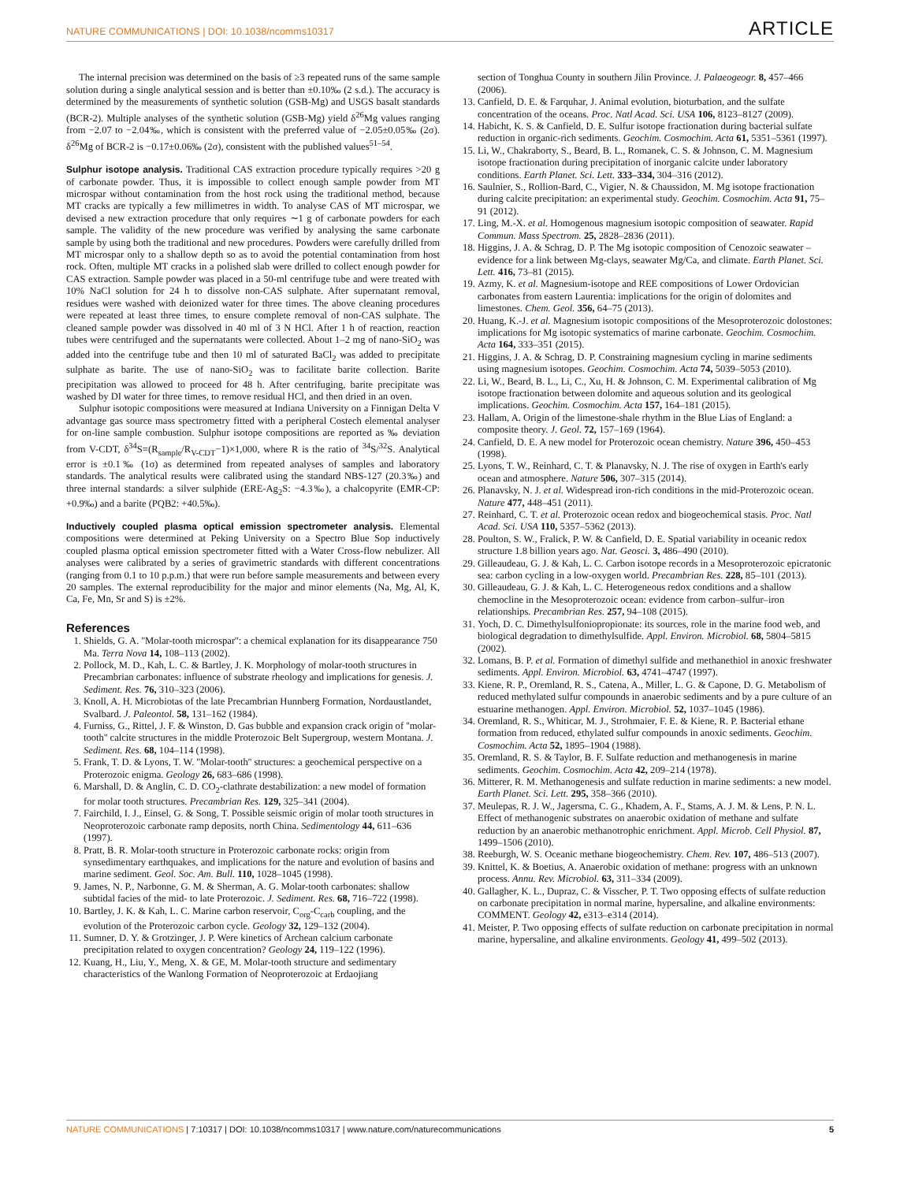NATURE COMMUNICATIONS | DOI: 10.1038/ncomms10317 ARTICLE
The internal precision was determined on the basis of ≥3 repeated runs of the same sample solution during a single analytical session and is better than ±0.10‰ (2 s.d.). The accuracy is determined by the measurements of synthetic solution (GSB-Mg) and USGS basalt standards (BCR-2). Multiple analyses of the synthetic solution (GSB-Mg) yield δ<sup>26</sup>Mg values ranging from −2.07 to −2.04‰, which is consistent with the preferred value of −2.05±0.05‰ (2σ). δ<sup>26</sup>Mg of BCR-2 is −0.17±0.06‰ (2σ), consistent with the published values<sup>51–54</sup>.
Sulphur isotope analysis. Traditional CAS extraction procedure typically requires >20 g of carbonate powder. Thus, it is impossible to collect enough sample powder from MT microspar without contamination from the host rock using the traditional method, because MT cracks are typically a few millimetres in width. To analyse CAS of MT microspar, we devised a new extraction procedure that only requires ∼1 g of carbonate powders for each sample. The validity of the new procedure was verified by analysing the same carbonate sample by using both the traditional and new procedures. Powders were carefully drilled from MT microspar only to a shallow depth so as to avoid the potential contamination from host rock. Often, multiple MT cracks in a polished slab were drilled to collect enough powder for CAS extraction. Sample powder was placed in a 50-ml centrifuge tube and were treated with 10% NaCl solution for 24 h to dissolve non-CAS sulphate. After supernatant removal, residues were washed with deionized water for three times. The above cleaning procedures were repeated at least three times, to ensure complete removal of non-CAS sulphate. The cleaned sample powder was dissolved in 40 ml of 3 N HCl. After 1 h of reaction, reaction tubes were centrifuged and the supernatants were collected. About 1–2 mg of nano-SiO<sub>2</sub> was added into the centrifuge tube and then 10 ml of saturated BaCl<sub>2</sub> was added to precipitate sulphate as barite. The use of nano-SiO<sub>2</sub> was to facilitate barite collection. Barite precipitation was allowed to proceed for 48 h. After centrifuging, barite precipitate was washed by DI water for three times, to remove residual HCl, and then dried in an oven.
Sulphur isotopic compositions were measured at Indiana University on a Finnigan Delta V advantage gas source mass spectrometry fitted with a peripheral Costech elemental analyser for on-line sample combustion. Sulphur isotope compositions are reported as ‰ deviation from V-CDT, δ<sup>34</sup>S=(R<sub>sample</sub>/R<sub>V-CDT</sub>−1)×1,000, where R is the ratio of <sup>34</sup>S/<sup>32</sup>S. Analytical error is ±0.1‰ (1σ) as determined from repeated analyses of samples and laboratory standards. The analytical results were calibrated using the standard NBS-127 (20.3‰) and three internal standards: a silver sulphide (ERE-Ag<sub>2</sub>S: −4.3‰), a chalcopyrite (EMR-CP: +0.9‰) and a barite (PQB2: +40.5‰).
Inductively coupled plasma optical emission spectrometer analysis. Elemental compositions were determined at Peking University on a Spectro Blue Sop inductively coupled plasma optical emission spectrometer fitted with a Water Cross-flow nebulizer. All analyses were calibrated by a series of gravimetric standards with different concentrations (ranging from 0.1 to 10 p.p.m.) that were run before sample measurements and between every 20 samples. The external reproducibility for the major and minor elements (Na, Mg, Al, K, Ca, Fe, Mn, Sr and S) is ±2%.
References
1. Shields, G. A. ''Molar-tooth microspar'': a chemical explanation for its disappearance 750 Ma. Terra Nova 14, 108–113 (2002).
2. Pollock, M. D., Kah, L. C. & Bartley, J. K. Morphology of molar-tooth structures in Precambrian carbonates: influence of substrate rheology and implications for genesis. J. Sediment. Res. 76, 310–323 (2006).
3. Knoll, A. H. Microbiotas of the late Precambrian Hunnberg Formation, Nordaustlandet, Svalbard. J. Paleontol. 58, 131–162 (1984).
4. Furniss, G., Rittel, J. F. & Winston, D. Gas bubble and expansion crack origin of ''molar-tooth'' calcite structures in the middle Proterozoic Belt Supergroup, western Montana. J. Sediment. Res. 68, 104–114 (1998).
5. Frank, T. D. & Lyons, T. W. ''Molar-tooth'' structures: a geochemical perspective on a Proterozoic enigma. Geology 26, 683–686 (1998).
6. Marshall, D. & Anglin, C. D. CO<sub>2</sub>-clathrate destabilization: a new model of formation for molar tooth structures. Precambrian Res. 129, 325–341 (2004).
7. Fairchild, I. J., Einsel, G. & Song, T. Possible seismic origin of molar tooth structures in Neoproterozoic carbonate ramp deposits, north China. Sedimentology 44, 611–636 (1997).
8. Pratt, B. R. Molar-tooth structure in Proterozoic carbonate rocks: origin from synsedimentary earthquakes, and implications for the nature and evolution of basins and marine sediment. Geol. Soc. Am. Bull. 110, 1028–1045 (1998).
9. James, N. P., Narbonne, G. M. & Sherman, A. G. Molar-tooth carbonates: shallow subtidal facies of the mid- to late Proterozoic. J. Sediment. Res. 68, 716–722 (1998).
10. Bartley, J. K. & Kah, L. C. Marine carbon reservoir, C<sub>org</sub>-C<sub>carb</sub> coupling, and the evolution of the Proterozoic carbon cycle. Geology 32, 129–132 (2004).
11. Sumner, D. Y. & Grotzinger, J. P. Were kinetics of Archean calcium carbonate precipitation related to oxygen concentration? Geology 24, 119–122 (1996).
12. Kuang, H., Liu, Y., Meng, X. & GE, M. Molar-tooth structure and sedimentary characteristics of the Wanlong Formation of Neoproterozoic at Erdaojiang
section of Tonghua County in southern Jilin Province. J. Palaeogeogr. 8, 457–466 (2006).
13. Canfield, D. E. & Farquhar, J. Animal evolution, bioturbation, and the sulfate concentration of the oceans. Proc. Natl Acad. Sci. USA 106, 8123–8127 (2009).
14. Habicht, K. S. & Canfield, D. E. Sulfur isotope fractionation during bacterial sulfate reduction in organic-rich sediments. Geochim. Cosmochim. Acta 61, 5351–5361 (1997).
15. Li, W., Chakraborty, S., Beard, B. L., Romanek, C. S. & Johnson, C. M. Magnesium isotope fractionation during precipitation of inorganic calcite under laboratory conditions. Earth Planet. Sci. Lett. 333–334, 304–316 (2012).
16. Saulnier, S., Rollion-Bard, C., Vigier, N. & Chaussidon, M. Mg isotope fractionation during calcite precipitation: an experimental study. Geochim. Cosmochim. Acta 91, 75–91 (2012).
17. Ling, M.-X. et al. Homogenous magnesium isotopic composition of seawater. Rapid Commun. Mass Spectrom. 25, 2828–2836 (2011).
18. Higgins, J. A. & Schrag, D. P. The Mg isotopic composition of Cenozoic seawater – evidence for a link between Mg-clays, seawater Mg/Ca, and climate. Earth Planet. Sci. Lett. 416, 73–81 (2015).
19. Azmy, K. et al. Magnesium-isotope and REE compositions of Lower Ordovician carbonates from eastern Laurentia: implications for the origin of dolomites and limestones. Chem. Geol. 356, 64–75 (2013).
20. Huang, K.-J. et al. Magnesium isotopic compositions of the Mesoproterozoic dolostones: implications for Mg isotopic systematics of marine carbonate. Geochim. Cosmochim. Acta 164, 333–351 (2015).
21. Higgins, J. A. & Schrag, D. P. Constraining magnesium cycling in marine sediments using magnesium isotopes. Geochim. Cosmochim. Acta 74, 5039–5053 (2010).
22. Li, W., Beard, B. L., Li, C., Xu, H. & Johnson, C. M. Experimental calibration of Mg isotope fractionation between dolomite and aqueous solution and its geological implications. Geochim. Cosmochim. Acta 157, 164–181 (2015).
23. Hallam, A. Origin of the limestone-shale rhythm in the Blue Lias of England: a composite theory. J. Geol. 72, 157–169 (1964).
24. Canfield, D. E. A new model for Proterozoic ocean chemistry. Nature 396, 450–453 (1998).
25. Lyons, T. W., Reinhard, C. T. & Planavsky, N. J. The rise of oxygen in Earth's early ocean and atmosphere. Nature 506, 307–315 (2014).
26. Planavsky, N. J. et al. Widespread iron-rich conditions in the mid-Proterozoic ocean. Nature 477, 448–451 (2011).
27. Reinhard, C. T. et al. Proterozoic ocean redox and biogeochemical stasis. Proc. Natl Acad. Sci. USA 110, 5357–5362 (2013).
28. Poulton, S. W., Fralick, P. W. & Canfield, D. E. Spatial variability in oceanic redox structure 1.8 billion years ago. Nat. Geosci. 3, 486–490 (2010).
29. Gilleaudeau, G. J. & Kah, L. C. Carbon isotope records in a Mesoproterozoic epicratonic sea: carbon cycling in a low-oxygen world. Precambrian Res. 228, 85–101 (2013).
30. Gilleaudeau, G. J. & Kah, L. C. Heterogeneous redox conditions and a shallow chemocline in the Mesoproterozoic ocean: evidence from carbon–sulfur–iron relationships. Precambrian Res. 257, 94–108 (2015).
31. Yoch, D. C. Dimethylsulfoniopropionate: its sources, role in the marine food web, and biological degradation to dimethylsulfide. Appl. Environ. Microbiol. 68, 5804–5815 (2002).
32. Lomans, B. P. et al. Formation of dimethyl sulfide and methanethiol in anoxic freshwater sediments. Appl. Environ. Microbiol. 63, 4741–4747 (1997).
33. Kiene, R. P., Oremland, R. S., Catena, A., Miller, L. G. & Capone, D. G. Metabolism of reduced methylated sulfur compounds in anaerobic sediments and by a pure culture of an estuarine methanogen. Appl. Environ. Microbiol. 52, 1037–1045 (1986).
34. Oremland, R. S., Whiticar, M. J., Strohmaier, F. E. & Kiene, R. P. Bacterial ethane formation from reduced, ethylated sulfur compounds in anoxic sediments. Geochim. Cosmochim. Acta 52, 1895–1904 (1988).
35. Oremland, R. S. & Taylor, B. F. Sulfate reduction and methanogenesis in marine sediments. Geochim. Cosmochim. Acta 42, 209–214 (1978).
36. Mitterer, R. M. Methanogenesis and sulfate reduction in marine sediments: a new model. Earth Planet. Sci. Lett. 295, 358–366 (2010).
37. Meulepas, R. J. W., Jagersma, C. G., Khadem, A. F., Stams, A. J. M. & Lens, P. N. L. Effect of methanogenic substrates on anaerobic oxidation of methane and sulfate reduction by an anaerobic methanotrophic enrichment. Appl. Microb. Cell Physiol. 87, 1499–1506 (2010).
38. Reeburgh, W. S. Oceanic methane biogeochemistry. Chem. Rev. 107, 486–513 (2007).
39. Knittel, K. & Boetius, A. Anaerobic oxidation of methane: progress with an unknown process. Annu. Rev. Microbiol. 63, 311–334 (2009).
40. Gallagher, K. L., Dupraz, C. & Visscher, P. T. Two opposing effects of sulfate reduction on carbonate precipitation in normal marine, hypersaline, and alkaline environments: COMMENT. Geology 42, e313–e314 (2014).
41. Meister, P. Two opposing effects of sulfate reduction on carbonate precipitation in normal marine, hypersaline, and alkaline environments. Geology 41, 499–502 (2013).
NATURE COMMUNICATIONS | 7:10317 | DOI: 10.1038/ncomms10317 | www.nature.com/naturecommunications 5